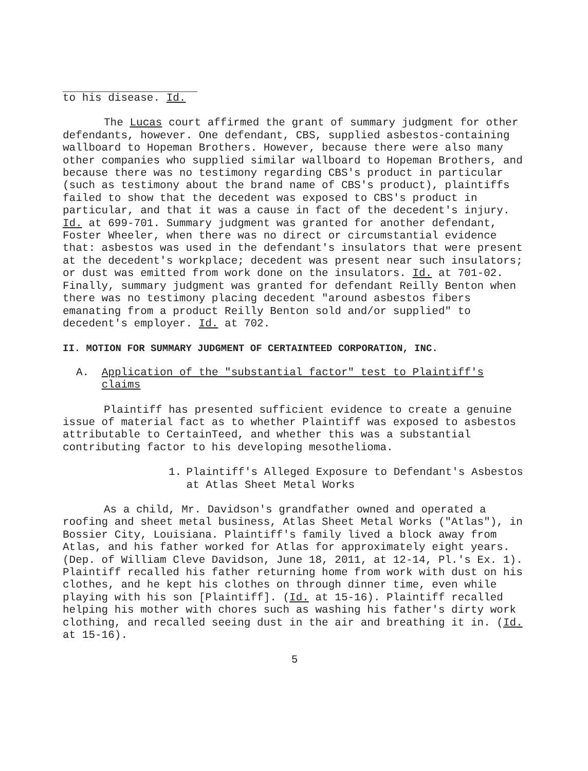to his disease. Id.
The Lucas court affirmed the grant of summary judgment for other defendants, however. One defendant, CBS, supplied asbestos-containing wallboard to Hopeman Brothers. However, because there were also many other companies who supplied similar wallboard to Hopeman Brothers, and because there was no testimony regarding CBS's product in particular (such as testimony about the brand name of CBS's product), plaintiffs failed to show that the decedent was exposed to CBS's product in particular, and that it was a cause in fact of the decedent's injury. Id. at 699-701. Summary judgment was granted for another defendant, Foster Wheeler, when there was no direct or circumstantial evidence that: asbestos was used in the defendant's insulators that were present at the decedent's workplace; decedent was present near such insulators; or dust was emitted from work done on the insulators. Id. at 701-02. Finally, summary judgment was granted for defendant Reilly Benton when there was no testimony placing decedent "around asbestos fibers emanating from a product Reilly Benton sold and/or supplied" to decedent's employer. Id. at 702.
II. MOTION FOR SUMMARY JUDGMENT OF CERTAINTEED CORPORATION, INC.
A. Application of the "substantial factor" test to Plaintiff's claims
Plaintiff has presented sufficient evidence to create a genuine issue of material fact as to whether Plaintiff was exposed to asbestos attributable to CertainTeed, and whether this was a substantial contributing factor to his developing mesothelioma.
1. Plaintiff's Alleged Exposure to Defendant's Asbestos at Atlas Sheet Metal Works
As a child, Mr. Davidson's grandfather owned and operated a roofing and sheet metal business, Atlas Sheet Metal Works ("Atlas"), in Bossier City, Louisiana. Plaintiff's family lived a block away from Atlas, and his father worked for Atlas for approximately eight years. (Dep. of William Cleve Davidson, June 18, 2011, at 12-14, Pl.'s Ex. 1). Plaintiff recalled his father returning home from work with dust on his clothes, and he kept his clothes on through dinner time, even while playing with his son [Plaintiff]. (Id. at 15-16). Plaintiff recalled helping his mother with chores such as washing his father's dirty work clothing, and recalled seeing dust in the air and breathing it in. (Id. at 15-16).
5